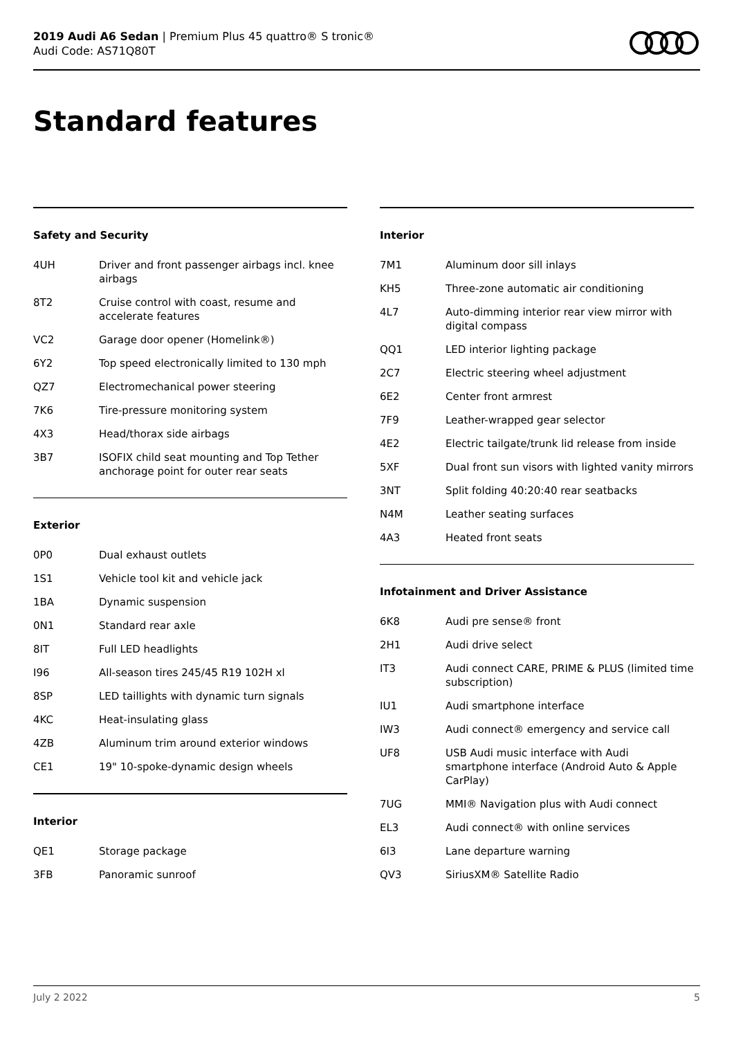2019 Audi A6 Sedan | Premium Plus 45 quattro® S tronic®
Audi Code: AS71Q80T
Standard features
Safety and Security
| 4UH | Driver and front passenger airbags incl. knee airbags |
| 8T2 | Cruise control with coast, resume and accelerate features |
| VC2 | Garage door opener (Homelink®) |
| 6Y2 | Top speed electronically limited to 130 mph |
| QZ7 | Electromechanical power steering |
| 7K6 | Tire-pressure monitoring system |
| 4X3 | Head/thorax side airbags |
| 3B7 | ISOFIX child seat mounting and Top Tether anchorage point for outer rear seats |
Exterior
| 0P0 | Dual exhaust outlets |
| 1S1 | Vehicle tool kit and vehicle jack |
| 1BA | Dynamic suspension |
| 0N1 | Standard rear axle |
| 8IT | Full LED headlights |
| I96 | All-season tires 245/45 R19 102H xl |
| 8SP | LED taillights with dynamic turn signals |
| 4KC | Heat-insulating glass |
| 4ZB | Aluminum trim around exterior windows |
| CE1 | 19" 10-spoke-dynamic design wheels |
Interior
| QE1 | Storage package |
| 3FB | Panoramic sunroof |
Interior
| 7M1 | Aluminum door sill inlays |
| KH5 | Three-zone automatic air conditioning |
| 4L7 | Auto-dimming interior rear view mirror with digital compass |
| QQ1 | LED interior lighting package |
| 2C7 | Electric steering wheel adjustment |
| 6E2 | Center front armrest |
| 7F9 | Leather-wrapped gear selector |
| 4E2 | Electric tailgate/trunk lid release from inside |
| 5XF | Dual front sun visors with lighted vanity mirrors |
| 3NT | Split folding 40:20:40 rear seatbacks |
| N4M | Leather seating surfaces |
| 4A3 | Heated front seats |
Infotainment and Driver Assistance
| 6K8 | Audi pre sense® front |
| 2H1 | Audi drive select |
| IT3 | Audi connect CARE, PRIME & PLUS (limited time subscription) |
| IU1 | Audi smartphone interface |
| IW3 | Audi connect® emergency and service call |
| UF8 | USB Audi music interface with Audi smartphone interface (Android Auto & Apple CarPlay) |
| 7UG | MMI® Navigation plus with Audi connect |
| EL3 | Audi connect® with online services |
| 6I3 | Lane departure warning |
| QV3 | SiriusXM® Satellite Radio |
July 2 2022 5